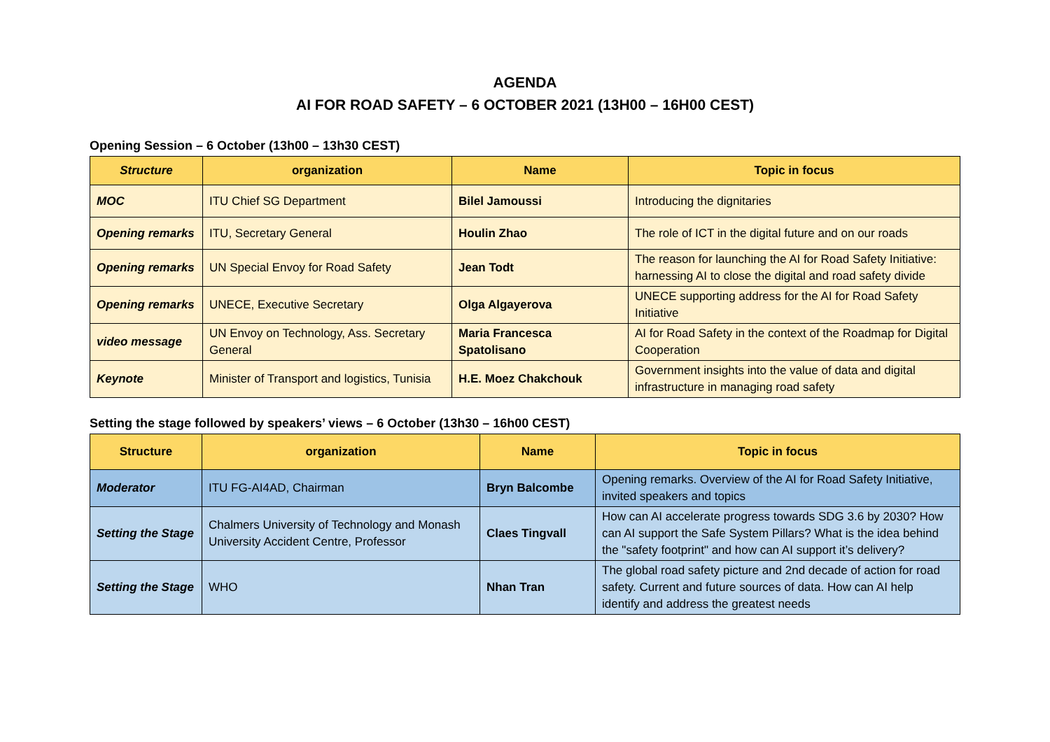AGENDA
AI FOR ROAD SAFETY – 6 OCTOBER 2021 (13H00 – 16H00 CEST)
Opening Session – 6 October (13h00 – 13h30 CEST)
| Structure | organization | Name | Topic in focus |
| --- | --- | --- | --- |
| MOC | ITU Chief SG Department | Bilel Jamoussi | Introducing the dignitaries |
| Opening remarks | ITU, Secretary General | Houlin Zhao | The role of ICT in the digital future and on our roads |
| Opening remarks | UN Special Envoy for Road Safety | Jean Todt | The reason for launching the AI for Road Safety Initiative: harnessing AI to close the digital and road safety divide |
| Opening remarks | UNECE, Executive Secretary | Olga Algayerova | UNECE supporting address for the AI for Road Safety Initiative |
| video message | UN Envoy on Technology, Ass. Secretary General | Maria Francesca Spatolisano | AI for Road Safety in the context of the Roadmap for Digital Cooperation |
| Keynote | Minister of Transport and logistics, Tunisia | H.E. Moez Chakchouk | Government insights into the value of data and digital infrastructure in managing road safety |
Setting the stage followed by speakers’ views – 6 October (13h30 – 16h00 CEST)
| Structure | organization | Name | Topic in focus |
| --- | --- | --- | --- |
| Moderator | ITU FG-AI4AD, Chairman | Bryn Balcombe | Opening remarks. Overview of the AI for Road Safety Initiative, invited speakers and topics |
| Setting the Stage | Chalmers University of Technology and Monash University Accident Centre, Professor | Claes Tingvall | How can AI accelerate progress towards SDG 3.6 by 2030? How can AI support the Safe System Pillars? What is the idea behind the "safety footprint" and how can AI support it’s delivery? |
| Setting the Stage | WHO | Nhan Tran | The global road safety picture and 2nd decade of action for road safety. Current and future sources of data. How can AI help identify and address the greatest needs |